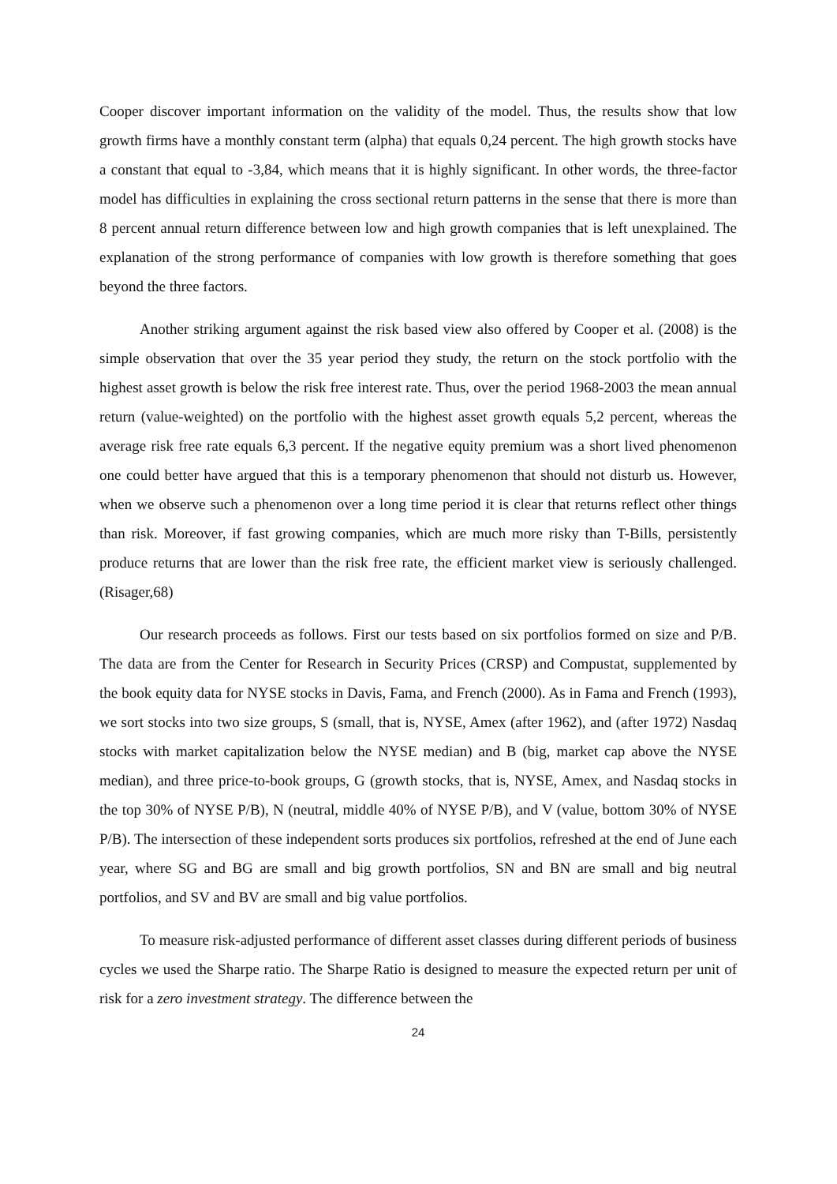Cooper discover important information on the validity of the model. Thus, the results show that low growth firms have a monthly constant term (alpha) that equals 0,24 percent. The high growth stocks have a constant that equal to -3,84, which means that it is highly significant. In other words, the three-factor model has difficulties in explaining the cross sectional return patterns in the sense that there is more than 8 percent annual return difference between low and high growth companies that is left unexplained. The explanation of the strong performance of companies with low growth is therefore something that goes beyond the three factors.
Another striking argument against the risk based view also offered by Cooper et al. (2008) is the simple observation that over the 35 year period they study, the return on the stock portfolio with the highest asset growth is below the risk free interest rate. Thus, over the period 1968-2003 the mean annual return (value-weighted) on the portfolio with the highest asset growth equals 5,2 percent, whereas the average risk free rate equals 6,3 percent. If the negative equity premium was a short lived phenomenon one could better have argued that this is a temporary phenomenon that should not disturb us. However, when we observe such a phenomenon over a long time period it is clear that returns reflect other things than risk. Moreover, if fast growing companies, which are much more risky than T-Bills, persistently produce returns that are lower than the risk free rate, the efficient market view is seriously challenged. (Risager,68)
Our research proceeds as follows. First our tests based on six portfolios formed on size and P/B. The data are from the Center for Research in Security Prices (CRSP) and Compustat, supplemented by the book equity data for NYSE stocks in Davis, Fama, and French (2000). As in Fama and French (1993), we sort stocks into two size groups, S (small, that is, NYSE, Amex (after 1962), and (after 1972) Nasdaq stocks with market capitalization below the NYSE median) and B (big, market cap above the NYSE median), and three price-to-book groups, G (growth stocks, that is, NYSE, Amex, and Nasdaq stocks in the top 30% of NYSE P/B), N (neutral, middle 40% of NYSE P/B), and V (value, bottom 30% of NYSE P/B). The intersection of these independent sorts produces six portfolios, refreshed at the end of June each year, where SG and BG are small and big growth portfolios, SN and BN are small and big neutral portfolios, and SV and BV are small and big value portfolios.
To measure risk-adjusted performance of different asset classes during different periods of business cycles we used the Sharpe ratio. The Sharpe Ratio is designed to measure the expected return per unit of risk for a zero investment strategy. The difference between the
24